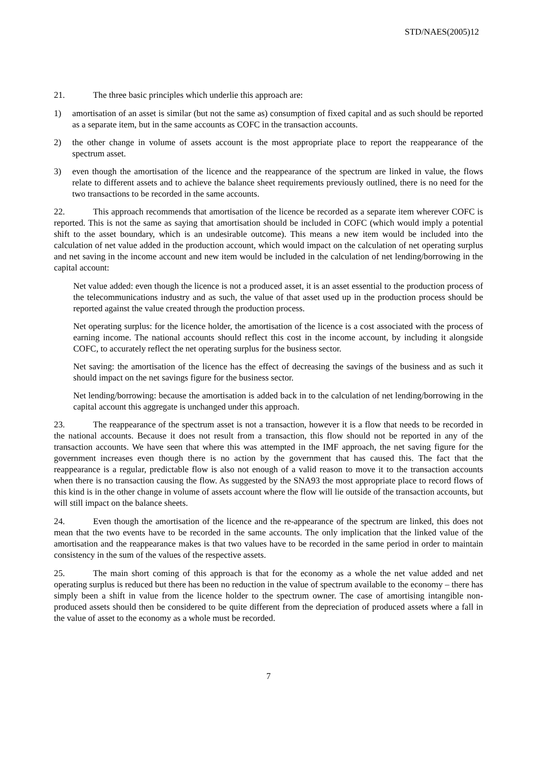STD/NAES(2005)12
21. The three basic principles which underlie this approach are:
1) amortisation of an asset is similar (but not the same as) consumption of fixed capital and as such should be reported as a separate item, but in the same accounts as COFC in the transaction accounts.
2) the other change in volume of assets account is the most appropriate place to report the reappearance of the spectrum asset.
3) even though the amortisation of the licence and the reappearance of the spectrum are linked in value, the flows relate to different assets and to achieve the balance sheet requirements previously outlined, there is no need for the two transactions to be recorded in the same accounts.
22. This approach recommends that amortisation of the licence be recorded as a separate item wherever COFC is reported. This is not the same as saying that amortisation should be included in COFC (which would imply a potential shift to the asset boundary, which is an undesirable outcome). This means a new item would be included into the calculation of net value added in the production account, which would impact on the calculation of net operating surplus and net saving in the income account and new item would be included in the calculation of net lending/borrowing in the capital account:
Net value added: even though the licence is not a produced asset, it is an asset essential to the production process of the telecommunications industry and as such, the value of that asset used up in the production process should be reported against the value created through the production process.
Net operating surplus: for the licence holder, the amortisation of the licence is a cost associated with the process of earning income. The national accounts should reflect this cost in the income account, by including it alongside COFC, to accurately reflect the net operating surplus for the business sector.
Net saving: the amortisation of the licence has the effect of decreasing the savings of the business and as such it should impact on the net savings figure for the business sector.
Net lending/borrowing: because the amortisation is added back in to the calculation of net lending/borrowing in the capital account this aggregate is unchanged under this approach.
23. The reappearance of the spectrum asset is not a transaction, however it is a flow that needs to be recorded in the national accounts. Because it does not result from a transaction, this flow should not be reported in any of the transaction accounts. We have seen that where this was attempted in the IMF approach, the net saving figure for the government increases even though there is no action by the government that has caused this. The fact that the reappearance is a regular, predictable flow is also not enough of a valid reason to move it to the transaction accounts when there is no transaction causing the flow. As suggested by the SNA93 the most appropriate place to record flows of this kind is in the other change in volume of assets account where the flow will lie outside of the transaction accounts, but will still impact on the balance sheets.
24. Even though the amortisation of the licence and the re-appearance of the spectrum are linked, this does not mean that the two events have to be recorded in the same accounts. The only implication that the linked value of the amortisation and the reappearance makes is that two values have to be recorded in the same period in order to maintain consistency in the sum of the values of the respective assets.
25. The main short coming of this approach is that for the economy as a whole the net value added and net operating surplus is reduced but there has been no reduction in the value of spectrum available to the economy – there has simply been a shift in value from the licence holder to the spectrum owner. The case of amortising intangible non-produced assets should then be considered to be quite different from the depreciation of produced assets where a fall in the value of asset to the economy as a whole must be recorded.
7